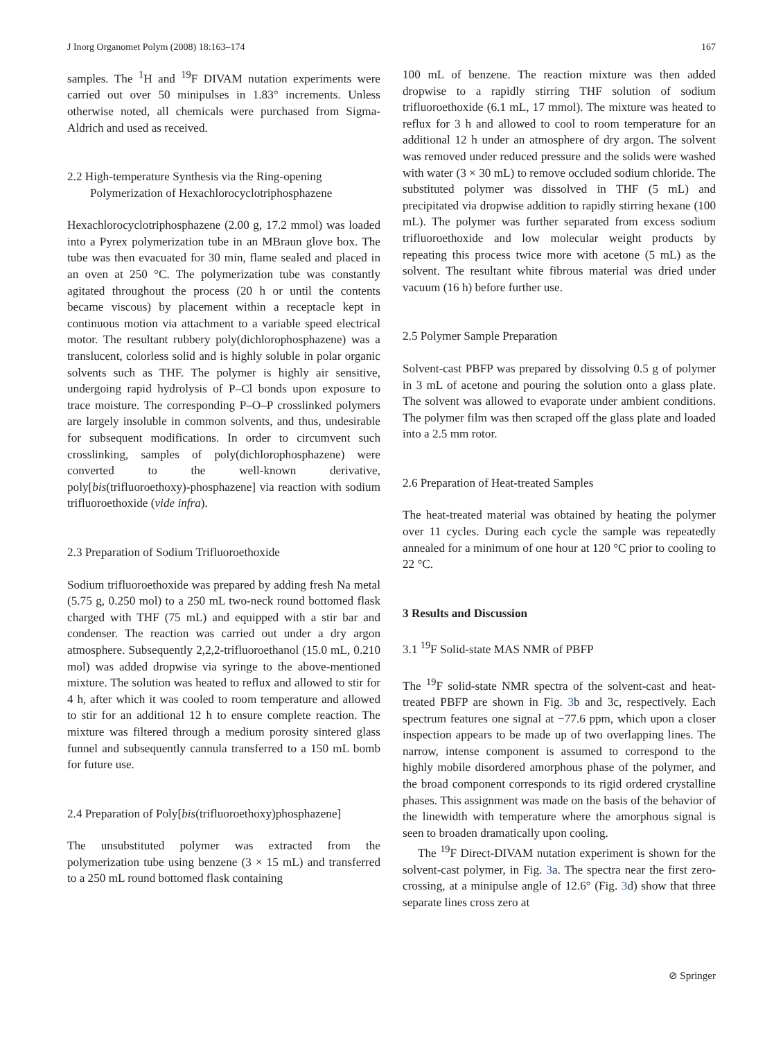J Inorg Organomet Polym (2008) 18:163–174 167
samples. The <sup>1</sup>H and <sup>19</sup>F DIVAM nutation experiments were carried out over 50 minipulses in 1.83° increments. Unless otherwise noted, all chemicals were purchased from Sigma-Aldrich and used as received.
2.2 High-temperature Synthesis via the Ring-opening Polymerization of Hexachlorocyclotriphosphazene
Hexachlorocyclotriphosphazene (2.00 g, 17.2 mmol) was loaded into a Pyrex polymerization tube in an MBraun glove box. The tube was then evacuated for 30 min, flame sealed and placed in an oven at 250 °C. The polymerization tube was constantly agitated throughout the process (20 h or until the contents became viscous) by placement within a receptacle kept in continuous motion via attachment to a variable speed electrical motor. The resultant rubbery poly(dichlorophosphazene) was a translucent, colorless solid and is highly soluble in polar organic solvents such as THF. The polymer is highly air sensitive, undergoing rapid hydrolysis of P–Cl bonds upon exposure to trace moisture. The corresponding P–O–P crosslinked polymers are largely insoluble in common solvents, and thus, undesirable for subsequent modifications. In order to circumvent such crosslinking, samples of poly(dichlorophosphazene) were converted to the well-known derivative, poly[bis(trifluoroethoxy)-phosphazene] via reaction with sodium trifluoroethoxide (vide infra).
2.3 Preparation of Sodium Trifluoroethoxide
Sodium trifluoroethoxide was prepared by adding fresh Na metal (5.75 g, 0.250 mol) to a 250 mL two-neck round bottomed flask charged with THF (75 mL) and equipped with a stir bar and condenser. The reaction was carried out under a dry argon atmosphere. Subsequently 2,2,2-trifluoroethanol (15.0 mL, 0.210 mol) was added dropwise via syringe to the above-mentioned mixture. The solution was heated to reflux and allowed to stir for 4 h, after which it was cooled to room temperature and allowed to stir for an additional 12 h to ensure complete reaction. The mixture was filtered through a medium porosity sintered glass funnel and subsequently cannula transferred to a 150 mL bomb for future use.
2.4 Preparation of Poly[bis(trifluoroethoxy)phosphazene]
The unsubstituted polymer was extracted from the polymerization tube using benzene (3 × 15 mL) and transferred to a 250 mL round bottomed flask containing
100 mL of benzene. The reaction mixture was then added dropwise to a rapidly stirring THF solution of sodium trifluoroethoxide (6.1 mL, 17 mmol). The mixture was heated to reflux for 3 h and allowed to cool to room temperature for an additional 12 h under an atmosphere of dry argon. The solvent was removed under reduced pressure and the solids were washed with water (3 × 30 mL) to remove occluded sodium chloride. The substituted polymer was dissolved in THF (5 mL) and precipitated via dropwise addition to rapidly stirring hexane (100 mL). The polymer was further separated from excess sodium trifluoroethoxide and low molecular weight products by repeating this process twice more with acetone (5 mL) as the solvent. The resultant white fibrous material was dried under vacuum (16 h) before further use.
2.5 Polymer Sample Preparation
Solvent-cast PBFP was prepared by dissolving 0.5 g of polymer in 3 mL of acetone and pouring the solution onto a glass plate. The solvent was allowed to evaporate under ambient conditions. The polymer film was then scraped off the glass plate and loaded into a 2.5 mm rotor.
2.6 Preparation of Heat-treated Samples
The heat-treated material was obtained by heating the polymer over 11 cycles. During each cycle the sample was repeatedly annealed for a minimum of one hour at 120 °C prior to cooling to 22 °C.
3 Results and Discussion
3.1 <sup>19</sup>F Solid-state MAS NMR of PBFP
The <sup>19</sup>F solid-state NMR spectra of the solvent-cast and heat-treated PBFP are shown in Fig. 3b and 3c, respectively. Each spectrum features one signal at −77.6 ppm, which upon a closer inspection appears to be made up of two overlapping lines. The narrow, intense component is assumed to correspond to the highly mobile disordered amorphous phase of the polymer, and the broad component corresponds to its rigid ordered crystalline phases. This assignment was made on the basis of the behavior of the linewidth with temperature where the amorphous signal is seen to broaden dramatically upon cooling.
The <sup>19</sup>F Direct-DIVAM nutation experiment is shown for the solvent-cast polymer, in Fig. 3a. The spectra near the first zero-crossing, at a minipulse angle of 12.6° (Fig. 3d) show that three separate lines cross zero at
⊘ Springer